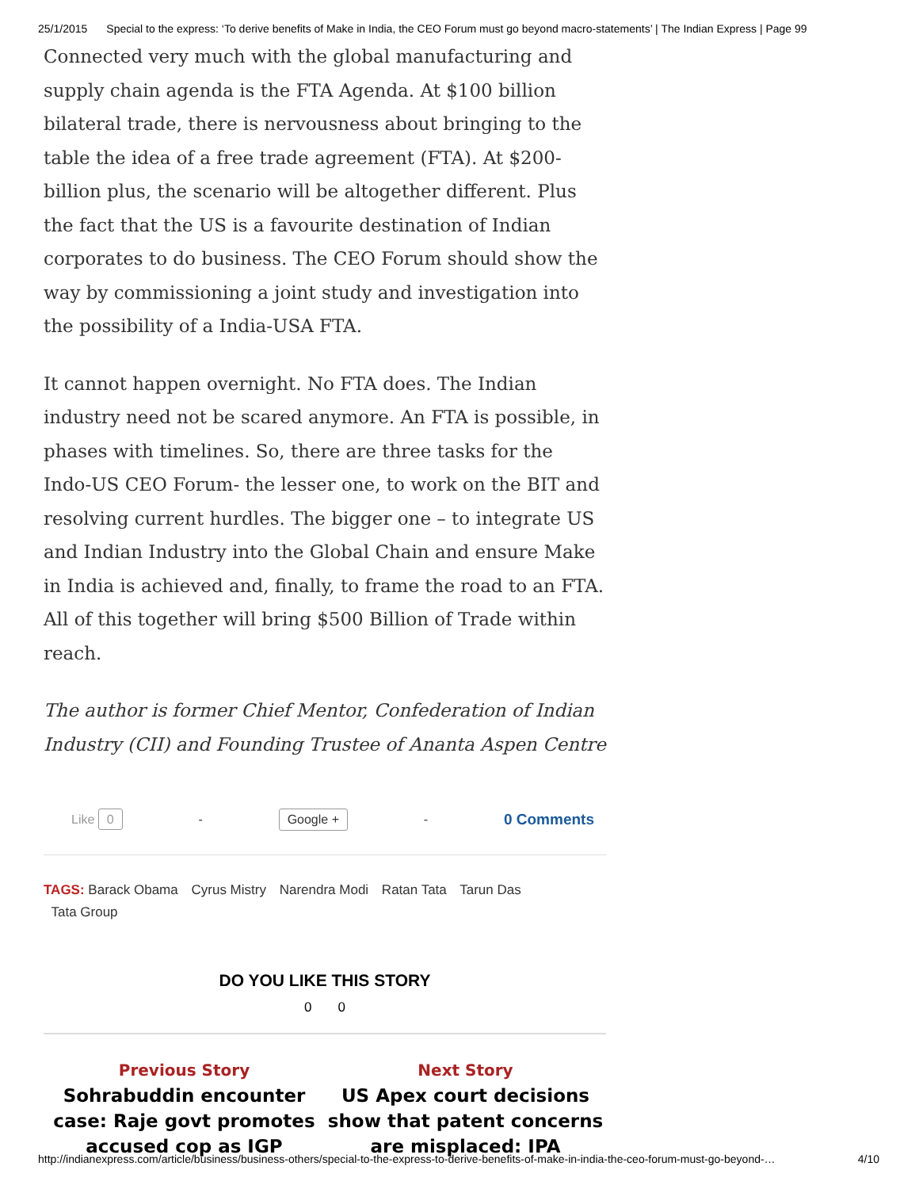25/1/2015 Special to the express: ‘To derive benefits of Make in India, the CEO Forum must go beyond macro-statements’ | The Indian Express | Page 99
Connected very much with the global manufacturing and supply chain agenda is the FTA Agenda. At $100 billion bilateral trade, there is nervousness about bringing to the table the idea of a free trade agreement (FTA). At $200-billion plus, the scenario will be altogether different. Plus the fact that the US is a favourite destination of Indian corporates to do business. The CEO Forum should show the way by commissioning a joint study and investigation into the possibility of a India-USA FTA.
It cannot happen overnight. No FTA does. The Indian industry need not be scared anymore. An FTA is possible, in phases with timelines. So, there are three tasks for the Indo-US CEO Forum- the lesser one, to work on the BIT and resolving current hurdles. The bigger one – to integrate US and Indian Industry into the Global Chain and ensure Make in India is achieved and, finally, to frame the road to an FTA. All of this together will bring $500 Billion of Trade within reach.
The author is former Chief Mentor, Confederation of Indian Industry (CII) and Founding Trustee of Ananta Aspen Centre
Like 0 - Google + - 0 Comments
TAGS: Barack Obama Cyrus Mistry Narendra Modi Ratan Tata Tarun Das
Tata Group
DO YOU LIKE THIS STORY
0 0
Previous Story
Sohrabuddin encounter case: Raje govt promotes accused cop as IGP
Next Story
US Apex court decisions show that patent concerns are misplaced: IPA
http://indianexpress.com/article/business/business-others/special-to-the-express-to-derive-benefits-of-make-in-india-the-ceo-forum-must-go-beyond-… 4/10